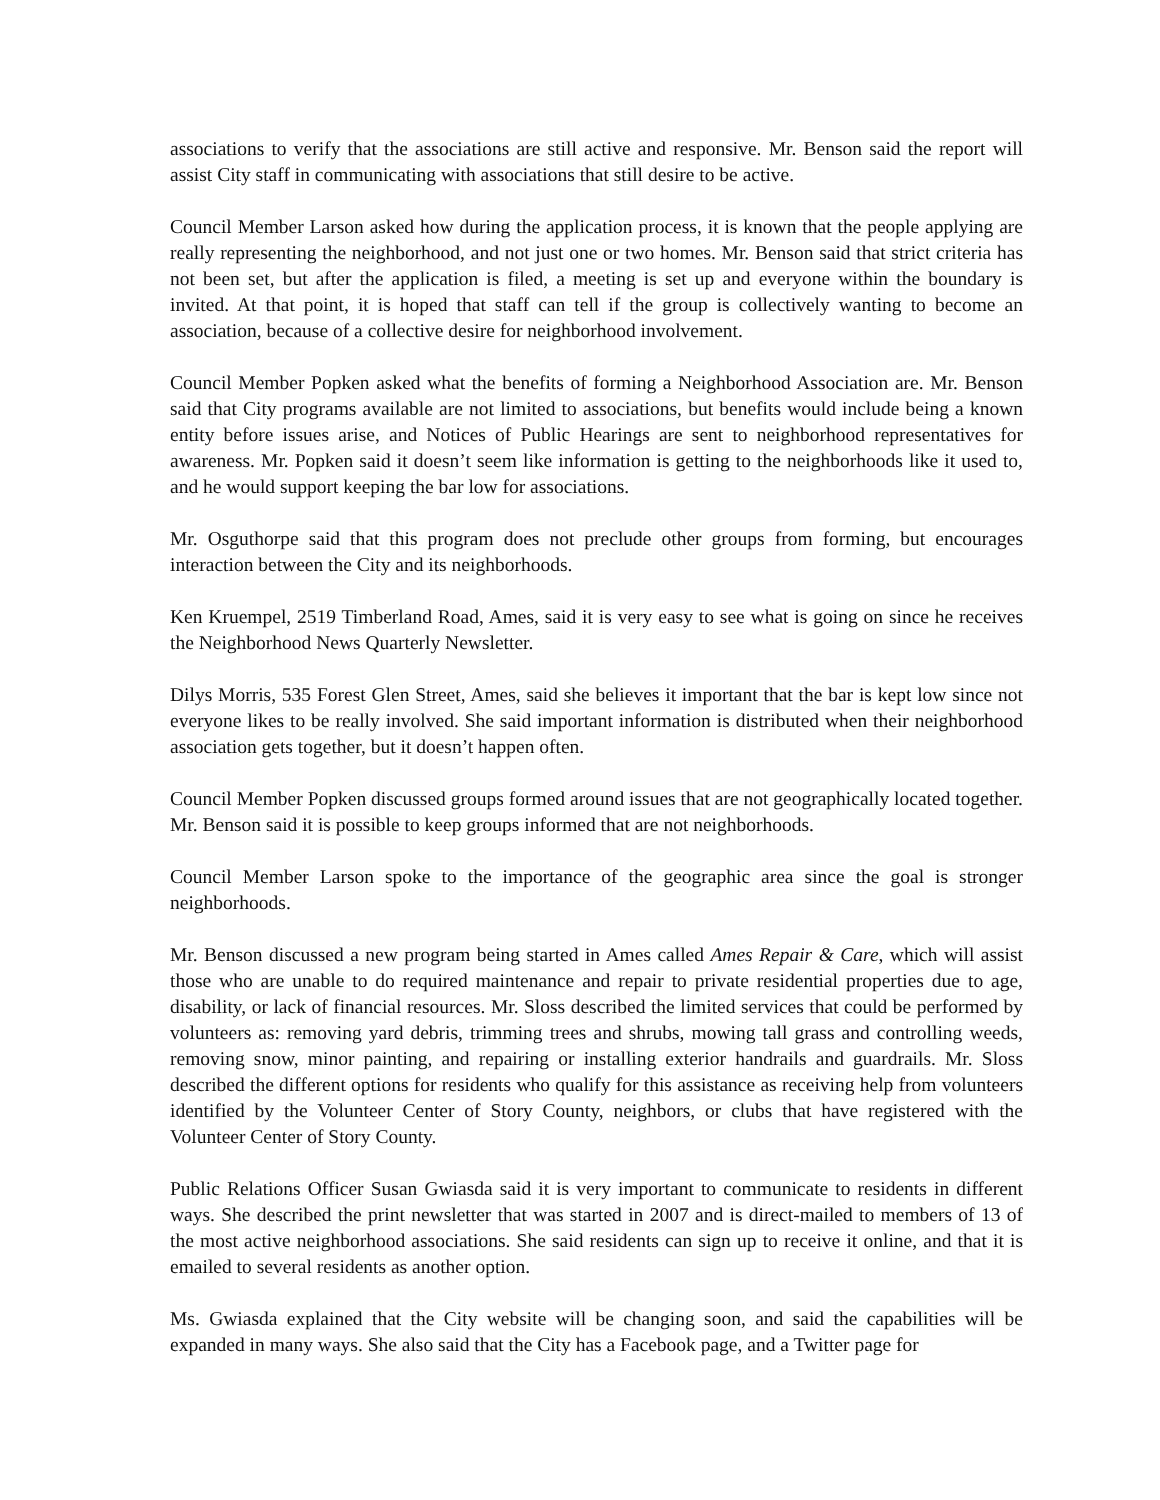associations to verify that the associations are still active and responsive. Mr. Benson said the report will assist City staff in communicating with associations that still desire to be active.
Council Member Larson asked how during the application process, it is known that the people applying are really representing the neighborhood, and not just one or two homes. Mr. Benson said that strict criteria has not been set, but after the application is filed, a meeting is set up and everyone within the boundary is invited. At that point, it is hoped that staff can tell if the group is collectively wanting to become an association, because of a collective desire for neighborhood involvement.
Council Member Popken asked what the benefits of forming a Neighborhood Association are. Mr. Benson said that City programs available are not limited to associations, but benefits would include being a known entity before issues arise, and Notices of Public Hearings are sent to neighborhood representatives for awareness. Mr. Popken said it doesn’t seem like information is getting to the neighborhoods like it used to, and he would support keeping the bar low for associations.
Mr. Osguthorpe said that this program does not preclude other groups from forming, but encourages interaction between the City and its neighborhoods.
Ken Kruempel, 2519 Timberland Road, Ames, said it is very easy to see what is going on since he receives the Neighborhood News Quarterly Newsletter.
Dilys Morris, 535 Forest Glen Street, Ames, said she believes it important that the bar is kept low since not everyone likes to be really involved. She said important information is distributed when their neighborhood association gets together, but it doesn’t happen often.
Council Member Popken discussed groups formed around issues that are not geographically located together. Mr. Benson said it is possible to keep groups informed that are not neighborhoods.
Council Member Larson spoke to the importance of the geographic area since the goal is stronger neighborhoods.
Mr. Benson discussed a new program being started in Ames called Ames Repair & Care, which will assist those who are unable to do required maintenance and repair to private residential properties due to age, disability, or lack of financial resources. Mr. Sloss described the limited services that could be performed by volunteers as: removing yard debris, trimming trees and shrubs, mowing tall grass and controlling weeds, removing snow, minor painting, and repairing or installing exterior handrails and guardrails. Mr. Sloss described the different options for residents who qualify for this assistance as receiving help from volunteers identified by the Volunteer Center of Story County, neighbors, or clubs that have registered with the Volunteer Center of Story County.
Public Relations Officer Susan Gwiasda said it is very important to communicate to residents in different ways. She described the print newsletter that was started in 2007 and is direct-mailed to members of 13 of the most active neighborhood associations. She said residents can sign up to receive it online, and that it is emailed to several residents as another option.
Ms. Gwiasda explained that the City website will be changing soon, and said the capabilities will be expanded in many ways. She also said that the City has a Facebook page, and a Twitter page for